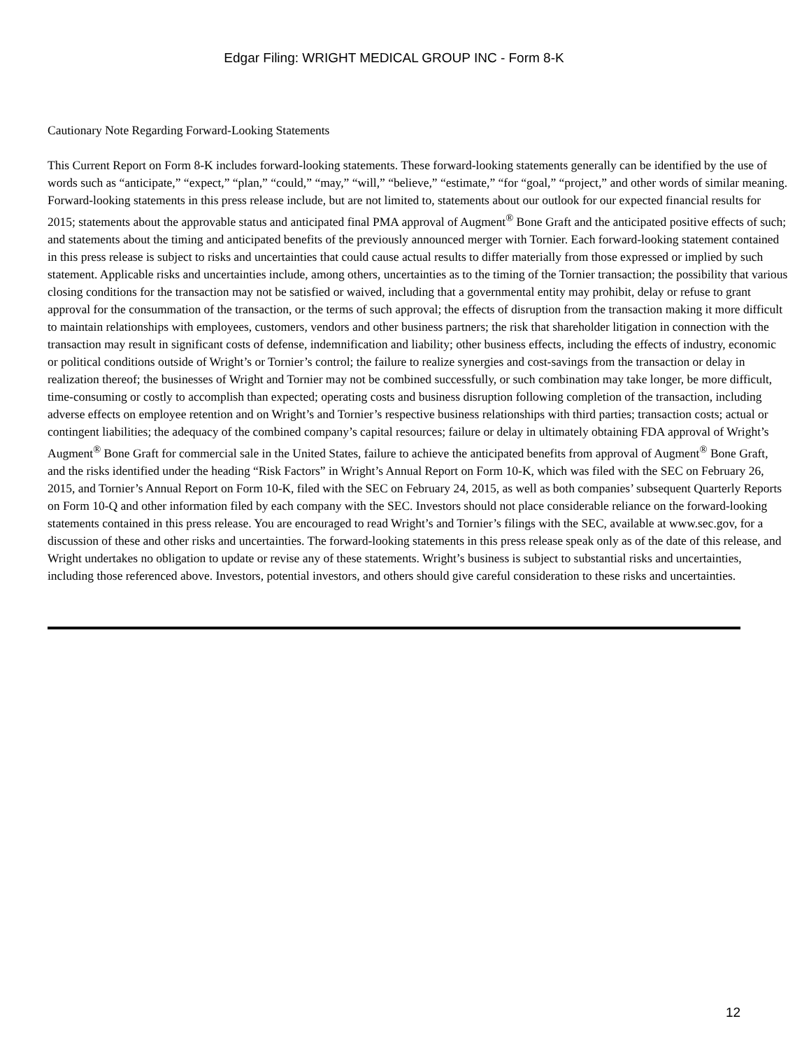Edgar Filing: WRIGHT MEDICAL GROUP INC - Form 8-K
Cautionary Note Regarding Forward-Looking Statements
This Current Report on Form 8-K includes forward-looking statements. These forward-looking statements generally can be identified by the use of words such as “anticipate,” “expect,” “plan,” “could,” “may,” “will,” “believe,” “estimate,” “for “goal,” “project,” and other words of similar meaning. Forward-looking statements in this press release include, but are not limited to, statements about our outlook for our expected financial results for 2015; statements about the approvable status and anticipated final PMA approval of Augment<sup>®</sup> Bone Graft and the anticipated positive effects of such; and statements about the timing and anticipated benefits of the previously announced merger with Tornier. Each forward-looking statement contained in this press release is subject to risks and uncertainties that could cause actual results to differ materially from those expressed or implied by such statement. Applicable risks and uncertainties include, among others, uncertainties as to the timing of the Tornier transaction; the possibility that various closing conditions for the transaction may not be satisfied or waived, including that a governmental entity may prohibit, delay or refuse to grant approval for the consummation of the transaction, or the terms of such approval; the effects of disruption from the transaction making it more difficult to maintain relationships with employees, customers, vendors and other business partners; the risk that shareholder litigation in connection with the transaction may result in significant costs of defense, indemnification and liability; other business effects, including the effects of industry, economic or political conditions outside of Wright’s or Tornier’s control; the failure to realize synergies and cost-savings from the transaction or delay in realization thereof; the businesses of Wright and Tornier may not be combined successfully, or such combination may take longer, be more difficult, time-consuming or costly to accomplish than expected; operating costs and business disruption following completion of the transaction, including adverse effects on employee retention and on Wright’s and Tornier’s respective business relationships with third parties; transaction costs; actual or contingent liabilities; the adequacy of the combined company’s capital resources; failure or delay in ultimately obtaining FDA approval of Wright’s Augment<sup>®</sup> Bone Graft for commercial sale in the United States, failure to achieve the anticipated benefits from approval of Augment<sup>®</sup> Bone Graft, and the risks identified under the heading “Risk Factors” in Wright’s Annual Report on Form 10-K, which was filed with the SEC on February 26, 2015, and Tornier’s Annual Report on Form 10-K, filed with the SEC on February 24, 2015, as well as both companies’ subsequent Quarterly Reports on Form 10-Q and other information filed by each company with the SEC. Investors should not place considerable reliance on the forward-looking statements contained in this press release. You are encouraged to read Wright’s and Tornier’s filings with the SEC, available at www.sec.gov, for a discussion of these and other risks and uncertainties. The forward-looking statements in this press release speak only as of the date of this release, and Wright undertakes no obligation to update or revise any of these statements. Wright’s business is subject to substantial risks and uncertainties, including those referenced above. Investors, potential investors, and others should give careful consideration to these risks and uncertainties.
12